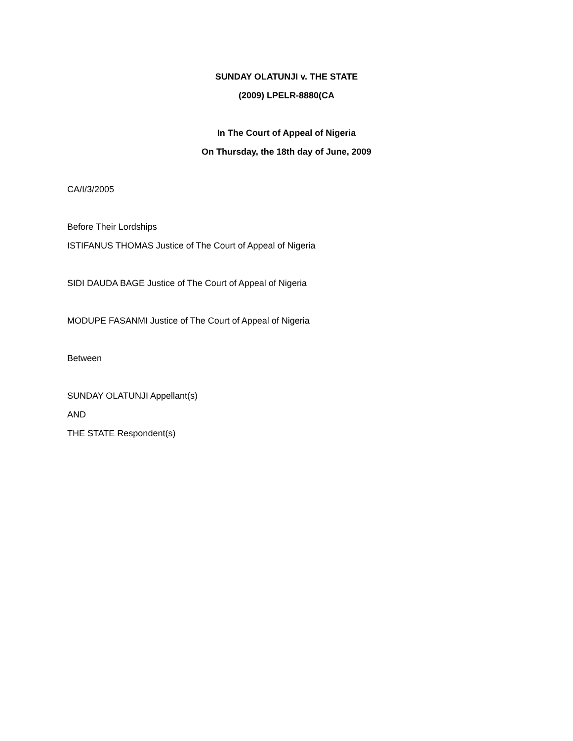SUNDAY OLATUNJI v. THE STATE
(2009) LPELR-8880(CA
In The Court of Appeal of Nigeria
On Thursday, the 18th day of June, 2009
CA/I/3/2005
Before Their Lordships
ISTIFANUS THOMAS Justice of The Court of Appeal of Nigeria
SIDI DAUDA BAGE Justice of The Court of Appeal of Nigeria
MODUPE FASANMI Justice of The Court of Appeal of Nigeria
Between
SUNDAY OLATUNJI Appellant(s)
AND
THE STATE Respondent(s)